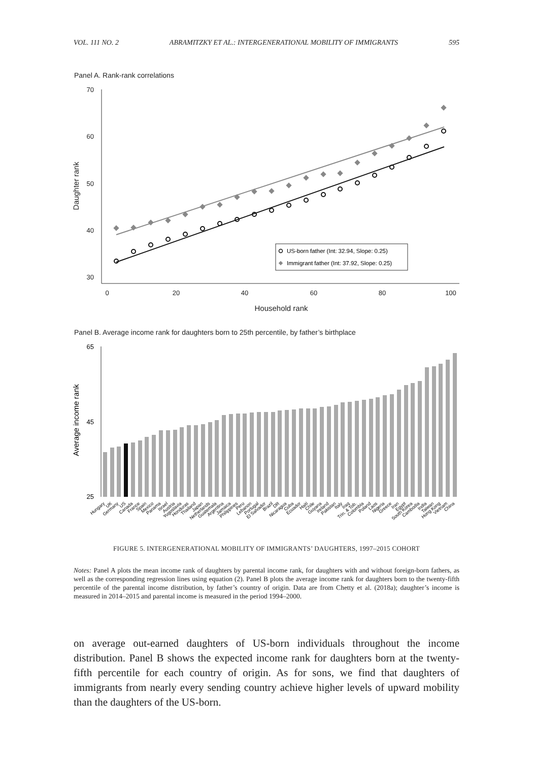VOL. 111 NO. 2 ABRAMITZKY ET AL.: INTERGENERATIONAL MOBILITY OF IMMIGRANTS 595
Panel A. Rank-rank correlations
70
60
50
40
30
0
20
40
60
80
100
Household rank
Daughter rank
US-born father (Int: 32.94, Slope: 0.25)
Immigrant father (Int: 37.92, Slope: 0.25)
Panel B. Average income rank for daughters born to 25th percentile, by father’s birthplace
65
45
25
Average income rank
Hungary
UK
Germany
US
Canada
France
Spain
Mexico
Panama
Israel
Austria
Yugoslavia
Honduras
Thailand
Japan
Netherlands
Guatemala
Argentina
Jamaica
Philippines
Peru
Lebanon
Portugal
El Salvador
Brazil
DR
Nicaragua
Cuba
Ecuador
Haiti
Chile
Guyana
Ireland
Pakistan
Italy
Iraq
Trin. & Tob.
Colombia
Poland
Laos
Nigeria
Greece
Iran
Egypt
South Korea
Cambodia
India
Taiwan
Hong Kong
Vietnam
China
FIGURE 5. INTERGENERATIONAL MOBILITY OF IMMIGRANTS’ DAUGHTERS, 1997–2015 COHORT
Notes: Panel A plots the mean income rank of daughters by parental income rank, for daughters with and without foreign-born fathers, as well as the corresponding regression lines using equation (2). Panel B plots the average income rank for daughters born to the twenty-fifth percentile of the parental income distribution, by father’s country of origin. Data are from Chetty et al. (2018a); daughter’s income is measured in 2014–2015 and parental income is measured in the period 1994–2000.
on average out-earned daughters of US-born individuals throughout the income distribution. Panel B shows the expected income rank for daughters born at the twenty-fifth percentile for each country of origin. As for sons, we find that daughters of immigrants from nearly every sending country achieve higher levels of upward mobility than the daughters of the US-born.